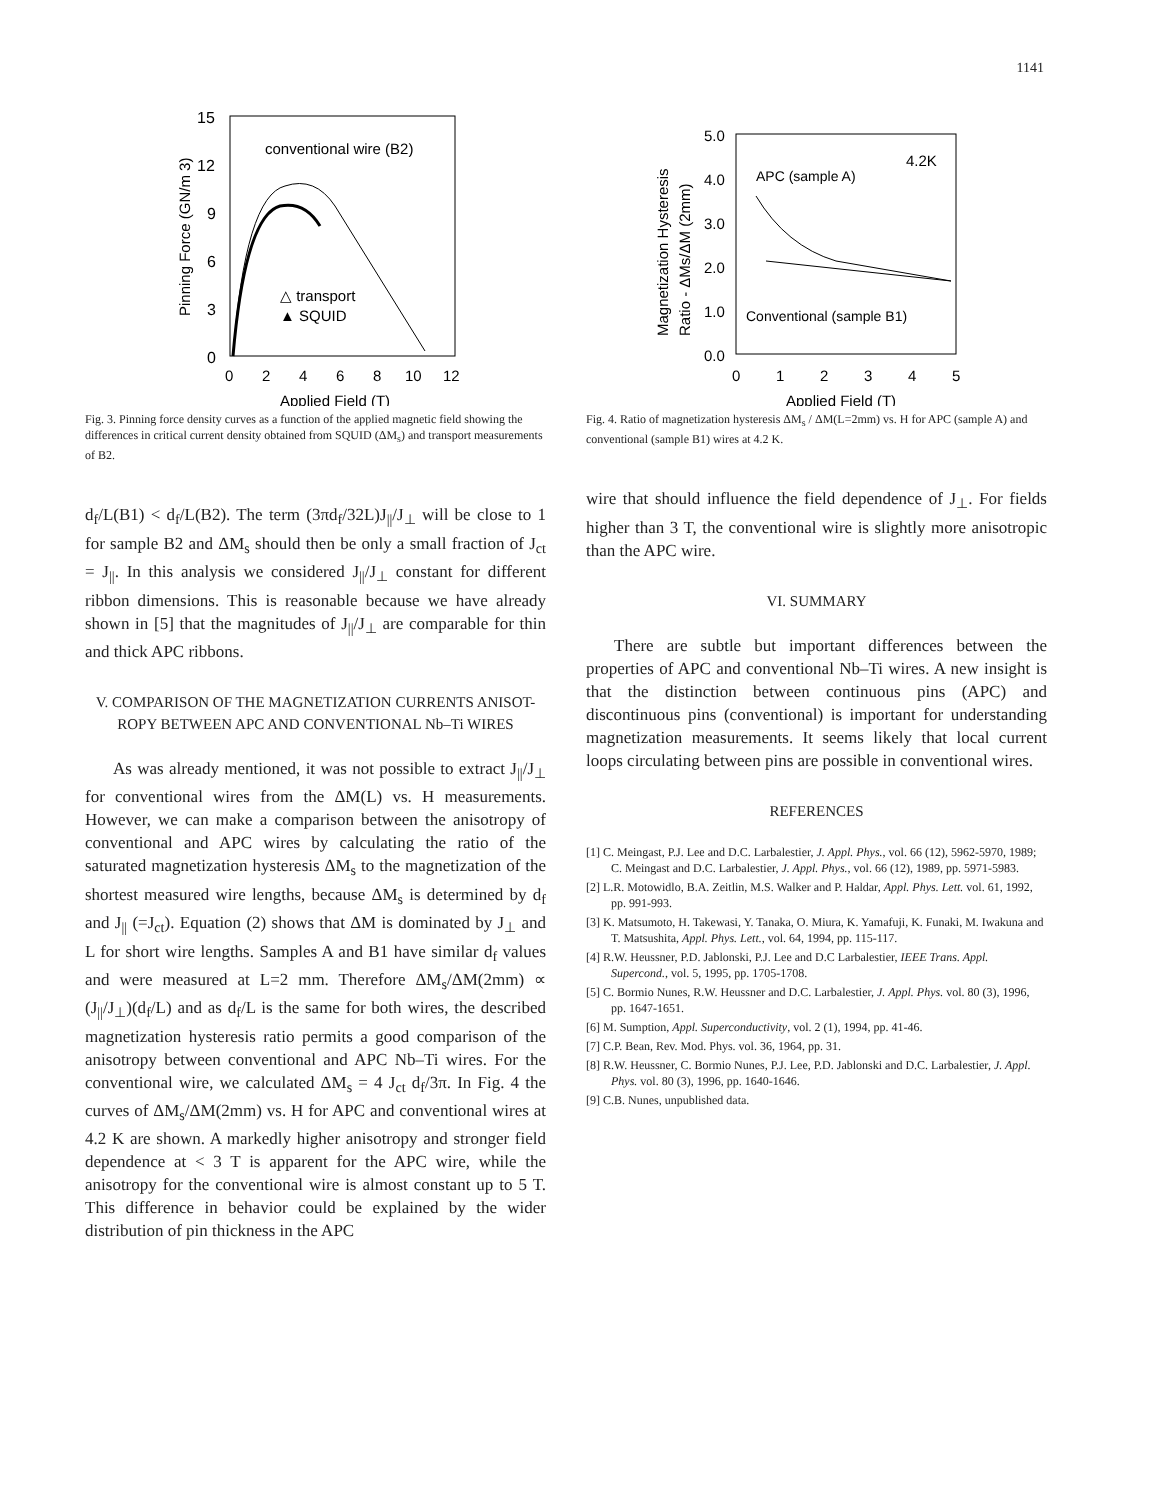1141
15
12
9
6
3
0
0
2
4
6
8
10
12
Applied Field (T)
conventional wire (B2)
△ transport
▲ SQUID
Pinning Force (GN/m 3)
Fig. 3. Pinning force density curves as a function of the applied magnetic field showing the differences in critical current density obtained from SQUID (ΔM<sub>s</sub>) and transport measurements of B2.
d<sub>f</sub>/L(B1) < d<sub>f</sub>/L(B2). The term (3πd<sub>f</sub>/32L)J<sub>||</sub>/J<sub>⊥</sub> will be close to 1 for sample B2 and ΔM<sub>s</sub> should then be only a small fraction of J<sub>ct</sub> = J<sub>||</sub>. In this analysis we considered J<sub>||</sub>/J<sub>⊥</sub> constant for different ribbon dimensions. This is reasonable because we have already shown in [5] that the magnitudes of J<sub>||</sub>/J<sub>⊥</sub> are comparable for thin and thick APC ribbons.
V. COMPARISON OF THE MAGNETIZATION CURRENTS ANISOT-
ROPY BETWEEN APC AND CONVENTIONAL Nb–Ti WIRES
As was already mentioned, it was not possible to extract J<sub>||</sub>/J<sub>⊥</sub> for conventional wires from the ΔM(L) vs. H measurements. However, we can make a comparison between the anisotropy of conventional and APC wires by calculating the ratio of the saturated magnetization hysteresis ΔM<sub>s</sub> to the magnetization of the shortest measured wire lengths, because ΔM<sub>s</sub> is determined by d<sub>f</sub> and J<sub>||</sub> (=J<sub>ct</sub>). Equation (2) shows that ΔM is dominated by J<sub>⊥</sub> and L for short wire lengths. Samples A and B1 have similar d<sub>f</sub> values and were measured at L=2 mm. Therefore ΔM<sub>s</sub>/ΔM(2mm) ∝ (J<sub>||</sub>/J<sub>⊥</sub>)(d<sub>f</sub>/L) and as d<sub>f</sub>/L is the same for both wires, the described magnetization hysteresis ratio permits a good comparison of the anisotropy between conventional and APC Nb–Ti wires. For the conventional wire, we calculated ΔM<sub>s</sub> = 4 J<sub>ct</sub> d<sub>f</sub>/3π. In Fig. 4 the curves of ΔM<sub>s</sub>/ΔM(2mm) vs. H for APC and conventional wires at 4.2 K are shown. A markedly higher anisotropy and stronger field dependence at < 3 T is apparent for the APC wire, while the anisotropy for the conventional wire is almost constant up to 5 T. This difference in behavior could be explained by the wider distribution of pin thickness in the APC
5.0
4.0
3.0
2.0
1.0
0.0
0
1
2
3
4
5
Applied Field (T)
4.2K
APC (sample A)
Conventional (sample B1)
Magnetization Hysteresis
Ratio - ΔMs/ΔM (2mm)
Fig. 4. Ratio of magnetization hysteresis ΔM<sub>s</sub> / ΔM(L=2mm) vs. H for APC (sample A) and conventional (sample B1) wires at 4.2 K.
wire that should influence the field dependence of J<sub>⊥</sub>. For fields higher than 3 T, the conventional wire is slightly more anisotropic than the APC wire.
VI. SUMMARY
There are subtle but important differences between the properties of APC and conventional Nb–Ti wires. A new insight is that the distinction between continuous pins (APC) and discontinuous pins (conventional) is important for understanding magnetization measurements. It seems likely that local current loops circulating between pins are possible in conventional wires.
REFERENCES
[1] C. Meingast, P.J. Lee and D.C. Larbalestier, J. Appl. Phys., vol. 66 (12), 5962-5970, 1989; C. Meingast and D.C. Larbalestier, J. Appl. Phys., vol. 66 (12), 1989, pp. 5971-5983.
[2] L.R. Motowidlo, B.A. Zeitlin, M.S. Walker and P. Haldar, Appl. Phys. Lett. vol. 61, 1992, pp. 991-993.
[3] K. Matsumoto, H. Takewasi, Y. Tanaka, O. Miura, K. Yamafuji, K. Funaki, M. Iwakuna and T. Matsushita, Appl. Phys. Lett., vol. 64, 1994, pp. 115-117.
[4] R.W. Heussner, P.D. Jablonski, P.J. Lee and D.C Larbalestier, IEEE Trans. Appl. Supercond., vol. 5, 1995, pp. 1705-1708.
[5] C. Bormio Nunes, R.W. Heussner and D.C. Larbalestier, J. Appl. Phys. vol. 80 (3), 1996, pp. 1647-1651.
[6] M. Sumption, Appl. Superconductivity, vol. 2 (1), 1994, pp. 41-46.
[7] C.P. Bean, Rev. Mod. Phys. vol. 36, 1964, pp. 31.
[8] R.W. Heussner, C. Bormio Nunes, P.J. Lee, P.D. Jablonski and D.C. Larbalestier, J. Appl. Phys. vol. 80 (3), 1996, pp. 1640-1646.
[9] C.B. Nunes, unpublished data.